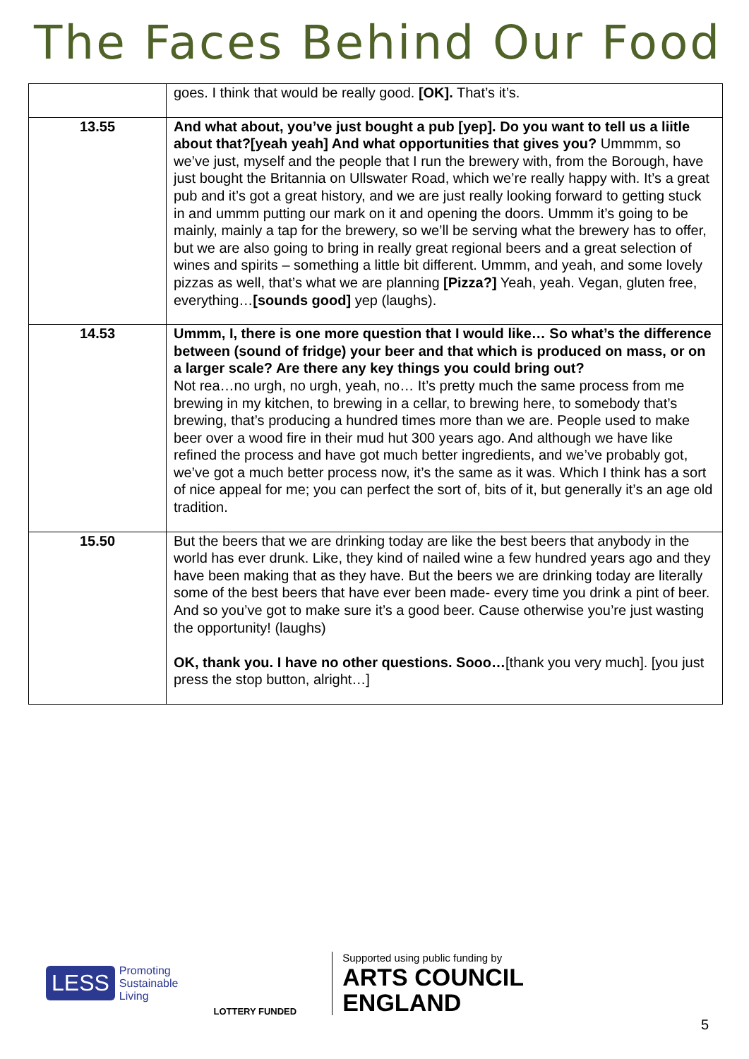The Faces Behind Our Food
| | goes. I think that would be really good. [OK]. That’s it’s. |
| 13.55 | And what about, you’ve just bought a pub [yep]. Do you want to tell us a liitle about that?[yeah yeah] And what opportunities that gives you? Ummmm, so we’ve just, myself and the people that I run the brewery with, from the Borough, have just bought the Britannia on Ullswater Road, which we’re really happy with. It’s a great pub and it’s got a great history, and we are just really looking forward to getting stuck in and ummm putting our mark on it and opening the doors. Ummm it’s going to be mainly, mainly a tap for the brewery, so we’ll be serving what the brewery has to offer, but we are also going to bring in really great regional beers and a great selection of wines and spirits – something a little bit different. Ummm, and yeah, and some lovely pizzas as well, that’s what we are planning [Pizza?] Yeah, yeah. Vegan, gluten free, everything… [sounds good] yep (laughs). |
| 14.53 | Ummm, I, there is one more question that I would like… So what’s the difference between (sound of fridge) your beer and that which is produced on mass, or on a larger scale? Are there any key things you could bring out? Not rea…no urgh, no urgh, yeah, no… It’s pretty much the same process from me brewing in my kitchen, to brewing in a cellar, to brewing here, to somebody that’s brewing, that’s producing a hundred times more than we are. People used to make beer over a wood fire in their mud hut 300 years ago. And although we have like refined the process and have got much better ingredients, and we’ve probably got, we’ve got a much better process now, it’s the same as it was. Which I think has a sort of nice appeal for me; you can perfect the sort of, bits of it, but generally it’s an age old tradition. |
| 15.50 | But the beers that we are drinking today are like the best beers that anybody in the world has ever drunk. Like, they kind of nailed wine a few hundred years ago and they have been making that as they have. But the beers we are drinking today are literally some of the best beers that have ever been made- every time you drink a pint of beer. And so you’ve got to make sure it’s a good beer. Cause otherwise you’re just wasting the opportunity! (laughs) OK, thank you. I have no other questions. Sooo… [thank you very much]. [you just press the stop button, alright…] |
LESS Promoting
Sustainable
Living
LOTTERY FUNDED
Supported using public funding by
ARTS COUNCIL
ENGLAND
5